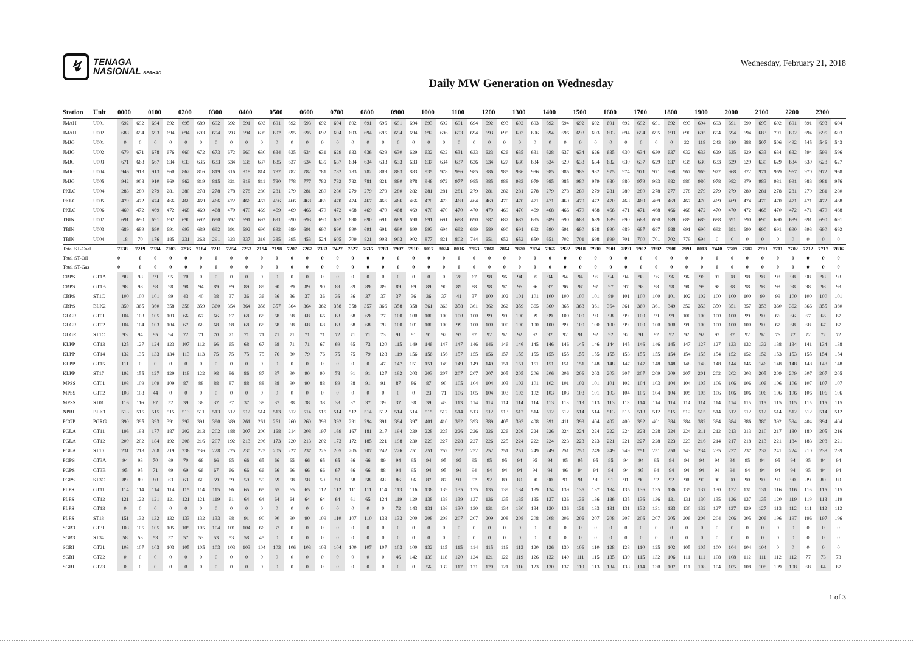↯
TENAGA
NASIONAL BERHAD
Daily MW Generation on Wednesday
Wednesday, February 21, 2018
| Station | Unit | 0000 | | 0100 | | 0200 | | 0300 | | 0400 | | 0500 | | 0600 | | 0700 | | 0800 | | 0900 | | 1000 | | 1100 | | 1200 | | 1300 | | 1400 | | 1500 | | 1600 | | 1700 | | 1800 | | 1900 | | 2000 | | 2100 | | 2200 | | 2300 | |
| --- | --- | --- | --- | --- | --- | --- | --- | --- | --- | --- | --- | --- | --- | --- | --- | --- | --- | --- | --- | --- | --- | --- | --- | --- | --- | --- | --- | --- | --- | --- | --- | --- | --- | --- | --- | --- | --- | --- | --- | --- | --- | --- | --- | --- | --- | --- | --- | --- | --- |
| JMAH | U001 | 692 | 692 | 694 | 692 | 695 | 689 | 692 | 692 | 691 | 693 | 691 | 692 | 693 | 692 | 694 | 692 | 691 | 696 | 691 | 694 | 693 | 692 | 691 | 694 | 692 | 693 | 692 | 693 | 692 | 694 | 692 | 692 | 691 | 692 | 692 | 691 | 692 | 693 | 694 | 693 | 691 | 690 | 695 | 692 | 691 | 691 | 693 | 694 |
| JMAH | U002 | 688 | 694 | 693 | 694 | 694 | 693 | 694 | 693 | 694 | 695 | 692 | 695 | 695 | 692 | 694 | 693 | 694 | 695 | 694 | 694 | 692 | 696 | 693 | 694 | 693 | 695 | 693 | 696 | 694 | 696 | 693 | 693 | 693 | 694 | 694 | 695 | 693 | 690 | 695 | 694 | 694 | 694 | 683 | 701 | 692 | 694 | 695 | 693 |
| JMJG | U001 | 0 | 0 | 0 | 0 | 0 | 0 | 0 | 0 | 0 | 0 | 0 | 0 | 0 | 0 | 0 | 0 | 0 | 0 | 0 | 0 | 0 | 0 | 0 | 0 | 0 | 0 | 0 | 0 | 0 | 0 | 0 | 0 | 0 | 0 | 0 | 0 | 0 | 22 | 118 | 243 | 310 | 388 | 507 | 506 | 492 | 545 | 546 | 543 |
| JMJG | U002 | 679 | 671 | 678 | 676 | 660 | 672 | 673 | 672 | 660 | 630 | 634 | 635 | 634 | 631 | 629 | 633 | 636 | 629 | 630 | 629 | 632 | 622 | 631 | 633 | 623 | 626 | 635 | 631 | 628 | 637 | 634 | 626 | 635 | 630 | 634 | 630 | 637 | 632 | 633 | 629 | 635 | 629 | 633 | 634 | 632 | 594 | 599 | 596 |
| JMJG | U003 | 671 | 668 | 667 | 634 | 633 | 635 | 633 | 634 | 638 | 637 | 635 | 637 | 634 | 635 | 637 | 634 | 634 | 633 | 633 | 633 | 637 | 634 | 637 | 626 | 634 | 627 | 630 | 634 | 634 | 629 | 633 | 634 | 632 | 630 | 637 | 629 | 637 | 635 | 630 | 633 | 629 | 629 | 630 | 629 | 634 | 630 | 628 | 627 |
| JMJG | U004 | 946 | 913 | 913 | 860 | 862 | 816 | 819 | 816 | 818 | 814 | 782 | 782 | 782 | 781 | 782 | 783 | 782 | 809 | 883 | 883 | 935 | 978 | 986 | 985 | 986 | 985 | 986 | 986 | 985 | 985 | 986 | 982 | 975 | 974 | 971 | 971 | 968 | 967 | 969 | 972 | 968 | 972 | 971 | 969 | 967 | 970 | 972 | 968 |
| JMJG | U005 | 942 | 908 | 910 | 860 | 862 | 819 | 815 | 821 | 818 | 811 | 780 | 778 | 777 | 782 | 782 | 782 | 781 | 821 | 880 | 878 | 946 | 972 | 977 | 985 | 985 | 988 | 983 | 979 | 985 | 985 | 980 | 979 | 980 | 980 | 979 | 983 | 982 | 980 | 980 | 978 | 982 | 979 | 983 | 981 | 991 | 983 | 981 | 976 |
| PKLG | U004 | 283 | 280 | 279 | 281 | 280 | 278 | 278 | 278 | 278 | 280 | 281 | 279 | 281 | 280 | 280 | 279 | 279 | 279 | 280 | 282 | 281 | 281 | 281 | 279 | 281 | 282 | 281 | 278 | 279 | 278 | 280 | 279 | 281 | 280 | 280 | 278 | 277 | 278 | 279 | 279 | 279 | 280 | 281 | 278 | 281 | 279 | 281 | 280 |
| PKLG | U005 | 470 | 472 | 474 | 466 | 468 | 469 | 466 | 472 | 466 | 467 | 466 | 466 | 468 | 466 | 470 | 474 | 467 | 466 | 466 | 466 | 470 | 473 | 468 | 464 | 469 | 470 | 470 | 471 | 471 | 469 | 470 | 472 | 470 | 468 | 469 | 469 | 469 | 467 | 470 | 469 | 469 | 474 | 470 | 470 | 471 | 471 | 472 | 468 |
| PKLG | U006 | 469 | 472 | 469 | 472 | 468 | 469 | 468 | 470 | 470 | 469 | 469 | 469 | 466 | 470 | 472 | 468 | 469 | 470 | 468 | 469 | 470 | 470 | 470 | 470 | 470 | 469 | 470 | 469 | 468 | 466 | 470 | 468 | 466 | 471 | 471 | 468 | 466 | 468 | 472 | 470 | 470 | 472 | 468 | 470 | 472 | 471 | 470 | 468 |
| TBIN | U002 | 691 | 690 | 691 | 692 | 690 | 692 | 690 | 692 | 691 | 692 | 691 | 690 | 693 | 690 | 692 | 690 | 690 | 691 | 689 | 690 | 691 | 691 | 688 | 690 | 687 | 687 | 687 | 695 | 689 | 690 | 689 | 689 | 689 | 690 | 688 | 690 | 689 | 689 | 689 | 688 | 691 | 690 | 690 | 690 | 689 | 691 | 690 | 691 |
| TBIN | U003 | 689 | 689 | 690 | 691 | 693 | 689 | 692 | 691 | 692 | 690 | 692 | 689 | 691 | 690 | 690 | 690 | 691 | 691 | 690 | 690 | 693 | 694 | 692 | 689 | 689 | 690 | 691 | 692 | 690 | 691 | 690 | 688 | 690 | 689 | 687 | 687 | 688 | 691 | 690 | 692 | 691 | 690 | 690 | 691 | 690 | 693 | 690 | 692 |
| TBIN | U004 | 18 | 70 | 176 | 185 | 231 | 263 | 291 | 323 | 337 | 316 | 385 | 395 | 453 | 524 | 605 | 709 | 821 | 903 | 903 | 902 | 877 | 821 | 802 | 744 | 651 | 652 | 652 | 650 | 651 | 702 | 701 | 698 | 699 | 701 | 700 | 701 | 702 | 779 | 694 | 0 | 0 | 0 | 0 | 0 | 0 | 0 | 0 | 0 |
| Total ST-Coal | | 7238 | 7219 | 7334 | 7203 | 7236 | 7184 | 7211 | 7254 | 7253 | 7194 | 7198 | 7207 | 7267 | 7333 | 7427 | 7527 | 7635 | 7783 | 7907 | 7910 | 8017 | 8024 | 8016 | 7953 | 7860 | 7864 | 7870 | 7874 | 7866 | 7922 | 7918 | 7900 | 7901 | 7899 | 7902 | 7892 | 7900 | 7991 | 8013 | 7440 | 7509 | 7587 | 7701 | 7711 | 7702 | 7712 | 7717 | 7696 |
| Total ST-Oil | | 0 | 0 | 0 | 0 | 0 | 0 | 0 | 0 | 0 | 0 | 0 | 0 | 0 | 0 | 0 | 0 | 0 | 0 | 0 | 0 | 0 | 0 | 0 | 0 | 0 | 0 | 0 | 0 | 0 | 0 | 0 | 0 | 0 | 0 | 0 | 0 | 0 | 0 | 0 | 0 | 0 | 0 | 0 | 0 | 0 | 0 | 0 | 0 |
| Total ST-Gas | | 0 | 0 | 0 | 0 | 0 | 0 | 0 | 0 | 0 | 0 | 0 | 0 | 0 | 0 | 0 | 0 | 0 | 0 | 0 | 0 | 0 | 0 | 0 | 0 | 0 | 0 | 0 | 0 | 0 | 0 | 0 | 0 | 0 | 0 | 0 | 0 | 0 | 0 | 0 | 0 | 0 | 0 | 0 | 0 | 0 | 0 | 0 | 0 |
| CBPS | GT1A | 98 | 98 | 99 | 95 | 70 | 0 | 0 | 0 | 0 | 0 | 0 | 0 | 0 | 0 | 0 | 0 | 0 | 0 | 0 | 0 | 0 | 0 | 28 | 67 | 98 | 96 | 94 | 95 | 94 | 94 | 94 | 96 | 94 | 94 | 98 | 96 | 96 | 96 | 96 | 97 | 98 | 98 | 98 | 98 | 98 | 98 | 98 | 98 |
| CBPS | GT1B | 98 | 98 | 98 | 98 | 98 | 94 | 89 | 89 | 89 | 89 | 90 | 89 | 89 | 90 | 89 | 89 | 89 | 89 | 89 | 89 | 89 | 90 | 89 | 88 | 98 | 97 | 96 | 96 | 97 | 96 | 97 | 97 | 97 | 97 | 98 | 98 | 98 | 98 | 98 | 98 | 98 | 98 | 98 | 98 | 98 | 98 | 98 | 98 |
| CBPS | ST1C | 100 | 100 | 101 | 99 | 43 | 40 | 38 | 37 | 36 | 36 | 36 | 36 | 37 | 36 | 36 | 36 | 37 | 37 | 37 | 36 | 36 | 37 | 41 | 37 | 100 | 102 | 101 | 101 | 100 | 100 | 100 | 101 | 99 | 101 | 100 | 100 | 101 | 102 | 102 | 100 | 100 | 100 | 99 | 99 | 100 | 100 | 100 | 101 |
| CBPS | BLK2 | 359 | 365 | 360 | 358 | 358 | 359 | 360 | 354 | 364 | 358 | 357 | 364 | 364 | 362 | 358 | 358 | 357 | 366 | 358 | 358 | 361 | 363 | 358 | 361 | 362 | 362 | 359 | 365 | 360 | 365 | 363 | 361 | 364 | 361 | 360 | 361 | 349 | 352 | 353 | 350 | 351 | 357 | 353 | 360 | 362 | 366 | 355 | 360 |
| GLGR | GT01 | 104 | 103 | 105 | 103 | 66 | 67 | 66 | 67 | 68 | 68 | 68 | 68 | 68 | 66 | 68 | 68 | 69 | 77 | 100 | 100 | 100 | 100 | 100 | 100 | 99 | 99 | 100 | 99 | 99 | 100 | 100 | 99 | 98 | 99 | 100 | 99 | 99 | 100 | 100 | 100 | 100 | 99 | 99 | 66 | 66 | 67 | 66 | 67 |
| GLGR | GT02 | 104 | 104 | 103 | 104 | 67 | 68 | 68 | 68 | 68 | 68 | 68 | 68 | 68 | 68 | 68 | 68 | 68 | 78 | 100 | 101 | 100 | 100 | 99 | 100 | 100 | 100 | 100 | 100 | 100 | 99 | 100 | 100 | 100 | 99 | 100 | 100 | 100 | 99 | 100 | 100 | 100 | 100 | 99 | 67 | 68 | 68 | 67 | 67 |
| GLGR | ST1C | 93 | 94 | 95 | 94 | 72 | 71 | 70 | 71 | 71 | 71 | 71 | 71 | 71 | 71 | 72 | 71 | 71 | 73 | 91 | 91 | 91 | 92 | 92 | 92 | 92 | 92 | 92 | 92 | 92 | 92 | 91 | 92 | 92 | 92 | 91 | 92 | 92 | 92 | 92 | 92 | 92 | 92 | 92 | 76 | 72 | 72 | 72 | 72 |
| KLPP | GT13 | 125 | 127 | 124 | 123 | 107 | 112 | 66 | 65 | 68 | 67 | 68 | 71 | 71 | 67 | 69 | 65 | 73 | 120 | 115 | 149 | 146 | 147 | 147 | 146 | 146 | 146 | 146 | 145 | 146 | 146 | 145 | 146 | 144 | 145 | 146 | 146 | 145 | 147 | 127 | 127 | 133 | 132 | 132 | 138 | 134 | 141 | 134 | 138 |
| KLPP | GT14 | 132 | 135 | 133 | 134 | 113 | 113 | 75 | 75 | 75 | 75 | 76 | 80 | 79 | 76 | 75 | 75 | 79 | 128 | 119 | 156 | 156 | 156 | 157 | 155 | 156 | 157 | 155 | 155 | 155 | 155 | 155 | 155 | 155 | 153 | 155 | 155 | 154 | 154 | 155 | 154 | 152 | 152 | 152 | 153 | 153 | 155 | 154 | 154 |
| KLPP | GT15 | 111 | 0 | 0 | 0 | 0 | 0 | 0 | 0 | 0 | 0 | 0 | 0 | 0 | 0 | 0 | 0 | 0 | 47 | 147 | 151 | 151 | 149 | 149 | 149 | 149 | 151 | 151 | 151 | 151 | 151 | 151 | 148 | 148 | 147 | 147 | 148 | 148 | 148 | 148 | 148 | 144 | 146 | 146 | 148 | 148 | 148 | 148 | 148 |
| KLPP | ST17 | 192 | 155 | 127 | 129 | 118 | 122 | 98 | 86 | 86 | 87 | 87 | 90 | 90 | 90 | 78 | 91 | 91 | 127 | 192 | 203 | 203 | 207 | 207 | 207 | 207 | 205 | 205 | 206 | 206 | 206 | 206 | 203 | 203 | 207 | 207 | 209 | 209 | 207 | 201 | 202 | 202 | 203 | 205 | 209 | 209 | 207 | 207 | 205 |
| MPSS | GT01 | 108 | 109 | 109 | 109 | 87 | 88 | 88 | 87 | 88 | 88 | 88 | 90 | 90 | 88 | 89 | 88 | 91 | 91 | 87 | 86 | 87 | 90 | 105 | 104 | 104 | 103 | 103 | 101 | 102 | 101 | 102 | 101 | 101 | 102 | 104 | 103 | 104 | 104 | 105 | 106 | 106 | 106 | 106 | 106 | 106 | 107 | 107 | 107 |
| MPSS | GT02 | 108 | 108 | 44 | 0 | 0 | 0 | 0 | 0 | 0 | 0 | 0 | 0 | 0 | 0 | 0 | 0 | 0 | 0 | 0 | 0 | 23 | 71 | 106 | 105 | 104 | 103 | 103 | 102 | 103 | 103 | 103 | 101 | 103 | 104 | 105 | 104 | 104 | 105 | 105 | 106 | 106 | 106 | 106 | 106 | 106 | 106 | 106 | 106 |
| MPSS | ST01 | 116 | 116 | 87 | 52 | 39 | 38 | 37 | 37 | 37 | 38 | 37 | 38 | 38 | 38 | 38 | 37 | 37 | 39 | 37 | 38 | 39 | 43 | 113 | 114 | 114 | 114 | 114 | 114 | 113 | 113 | 113 | 113 | 113 | 113 | 114 | 114 | 114 | 114 | 114 | 114 | 114 | 115 | 115 | 115 | 115 | 115 | 115 | 115 |
| NPRI | BLK1 | 513 | 515 | 515 | 515 | 513 | 511 | 513 | 512 | 512 | 514 | 513 | 512 | 514 | 515 | 514 | 512 | 514 | 512 | 514 | 514 | 515 | 512 | 514 | 513 | 512 | 513 | 512 | 514 | 512 | 512 | 514 | 514 | 513 | 515 | 513 | 512 | 515 | 512 | 515 | 514 | 512 | 512 | 512 | 514 | 512 | 512 | 514 | 512 |
| PCGP | PGRG | 390 | 395 | 393 | 391 | 392 | 391 | 390 | 389 | 261 | 261 | 261 | 260 | 260 | 399 | 392 | 291 | 294 | 391 | 394 | 397 | 401 | 410 | 392 | 393 | 389 | 405 | 393 | 408 | 391 | 411 | 399 | 404 | 402 | 400 | 392 | 401 | 384 | 384 | 382 | 384 | 384 | 386 | 380 | 392 | 394 | 404 | 394 | 404 |
| PGLA | GT11 | 196 | 198 | 177 | 187 | 202 | 213 | 202 | 188 | 207 | 200 | 168 | 214 | 208 | 197 | 169 | 167 | 181 | 217 | 194 | 230 | 228 | 225 | 226 | 226 | 226 | 226 | 226 | 224 | 226 | 224 | 224 | 224 | 222 | 224 | 228 | 228 | 224 | 224 | 211 | 212 | 213 | 213 | 210 | 217 | 180 | 180 | 205 | 216 |
| PGLA | GT12 | 200 | 202 | 184 | 192 | 206 | 216 | 207 | 192 | 213 | 206 | 173 | 220 | 213 | 202 | 173 | 172 | 185 | 221 | 198 | 230 | 229 | 227 | 228 | 227 | 226 | 225 | 224 | 222 | 224 | 223 | 223 | 223 | 221 | 221 | 227 | 228 | 223 | 223 | 216 | 214 | 217 | 218 | 213 | 221 | 184 | 183 | 208 | 221 |
| PGLA | ST10 | 231 | 218 | 208 | 219 | 236 | 236 | 228 | 225 | 230 | 225 | 205 | 227 | 237 | 226 | 205 | 205 | 207 | 242 | 226 | 251 | 251 | 252 | 252 | 252 | 252 | 251 | 251 | 249 | 249 | 251 | 250 | 249 | 249 | 249 | 251 | 251 | 250 | 243 | 234 | 235 | 237 | 237 | 237 | 241 | 224 | 210 | 238 | 239 |
| PGPS | GT3A | 94 | 93 | 70 | 69 | 70 | 66 | 66 | 65 | 66 | 65 | 66 | 65 | 66 | 65 | 65 | 66 | 66 | 89 | 94 | 95 | 94 | 95 | 95 | 95 | 95 | 95 | 94 | 95 | 94 | 95 | 95 | 95 | 95 | 94 | 94 | 95 | 94 | 94 | 94 | 94 | 94 | 95 | 94 | 95 | 94 | 95 | 94 | 94 |
| PGPS | GT3B | 95 | 95 | 71 | 69 | 69 | 66 | 67 | 66 | 66 | 66 | 66 | 66 | 66 | 66 | 67 | 66 | 66 | 88 | 94 | 95 | 94 | 95 | 94 | 94 | 94 | 94 | 94 | 94 | 94 | 96 | 94 | 94 | 94 | 94 | 95 | 94 | 94 | 94 | 94 | 94 | 94 | 94 | 94 | 94 | 94 | 95 | 94 | 94 |
| PGPS | ST3C | 89 | 89 | 80 | 63 | 63 | 60 | 59 | 59 | 59 | 59 | 59 | 58 | 58 | 59 | 59 | 58 | 58 | 68 | 86 | 86 | 87 | 87 | 91 | 92 | 92 | 89 | 89 | 90 | 90 | 91 | 91 | 91 | 91 | 91 | 90 | 92 | 92 | 90 | 90 | 90 | 90 | 90 | 90 | 90 | 90 | 89 | 89 | 89 |
| PLPS | GT11 | 114 | 114 | 114 | 114 | 115 | 114 | 115 | 66 | 65 | 65 | 65 | 65 | 65 | 112 | 112 | 111 | 111 | 114 | 113 | 116 | 136 | 139 | 135 | 135 | 135 | 139 | 134 | 139 | 134 | 139 | 135 | 137 | 134 | 135 | 136 | 135 | 136 | 135 | 137 | 130 | 132 | 131 | 131 | 116 | 116 | 116 | 115 | 115 |
| PLPS | GT12 | 121 | 122 | 121 | 121 | 121 | 121 | 119 | 61 | 64 | 64 | 64 | 64 | 64 | 64 | 64 | 61 | 65 | 124 | 119 | 120 | 138 | 138 | 139 | 137 | 136 | 135 | 135 | 135 | 137 | 136 | 136 | 136 | 136 | 135 | 136 | 136 | 131 | 131 | 130 | 135 | 136 | 137 | 135 | 120 | 119 | 119 | 118 | 119 |
| PLPS | GT13 | 0 | 0 | 0 | 0 | 0 | 0 | 0 | 0 | 0 | 0 | 0 | 0 | 0 | 0 | 0 | 0 | 0 | 0 | 72 | 143 | 131 | 136 | 130 | 130 | 131 | 134 | 130 | 134 | 130 | 136 | 131 | 133 | 131 | 131 | 132 | 131 | 133 | 130 | 132 | 127 | 127 | 129 | 127 | 113 | 112 | 111 | 112 | 112 |
| PLPS | ST18 | 151 | 132 | 132 | 132 | 133 | 132 | 133 | 98 | 91 | 90 | 90 | 90 | 90 | 109 | 110 | 107 | 110 | 133 | 133 | 200 | 208 | 208 | 207 | 207 | 209 | 208 | 208 | 208 | 208 | 206 | 206 | 207 | 208 | 207 | 206 | 207 | 205 | 206 | 206 | 204 | 206 | 205 | 206 | 196 | 197 | 196 | 197 | 196 |
| SGB3 | GT31 | 108 | 105 | 105 | 105 | 105 | 105 | 104 | 101 | 104 | 66 | 37 | 0 | 0 | 0 | 0 | 0 | 0 | 0 | 0 | 0 | 0 | 0 | 0 | 0 | 0 | 0 | 0 | 0 | 0 | 0 | 0 | 0 | 0 | 0 | 0 | 0 | 0 | 0 | 0 | 0 | 0 | 0 | 0 | 0 | 0 | 0 | 0 | 0 |
| SGB3 | ST34 | 58 | 53 | 53 | 57 | 57 | 53 | 53 | 53 | 58 | 45 | 0 | 0 | 0 | 0 | 0 | 0 | 0 | 0 | 0 | 0 | 0 | 0 | 0 | 0 | 0 | 0 | 0 | 0 | 0 | 0 | 0 | 0 | 0 | 0 | 0 | 0 | 0 | 0 | 0 | 0 | 0 | 0 | 0 | 0 | 0 | 0 | 0 | 0 |
| SGRI | GT21 | 103 | 107 | 103 | 103 | 105 | 105 | 103 | 103 | 103 | 104 | 103 | 106 | 103 | 103 | 104 | 100 | 107 | 107 | 103 | 100 | 132 | 115 | 115 | 114 | 115 | 116 | 113 | 120 | 126 | 130 | 106 | 110 | 128 | 128 | 110 | 125 | 102 | 105 | 105 | 100 | 104 | 104 | 104 | 0 | 0 | 0 | 0 | 0 |
| SGRI | GT22 | 0 | 0 | 0 | 0 | 0 | 0 | 0 | 0 | 0 | 0 | 0 | 0 | 0 | 0 | 0 | 0 | 0 | 0 | 46 | 142 | 139 | 118 | 120 | 124 | 121 | 122 | 119 | 126 | 132 | 140 | 111 | 115 | 135 | 139 | 115 | 132 | 106 | 111 | 111 | 108 | 108 | 112 | 111 | 112 | 112 | 77 | 73 | 73 |
| SGRI | GT23 | 0 | 0 | 0 | 0 | 0 | 0 | 0 | 0 | 0 | 0 | 0 | 0 | 0 | 0 | 0 | 0 | 0 | 0 | 0 | 0 | 56 | 132 | 117 | 121 | 120 | 121 | 116 | 123 | 130 | 137 | 110 | 113 | 134 | 138 | 114 | 130 | 107 | 111 | 108 | 104 | 105 | 108 | 108 | 109 | 108 | 68 | 64 | 67 |
1 of 3